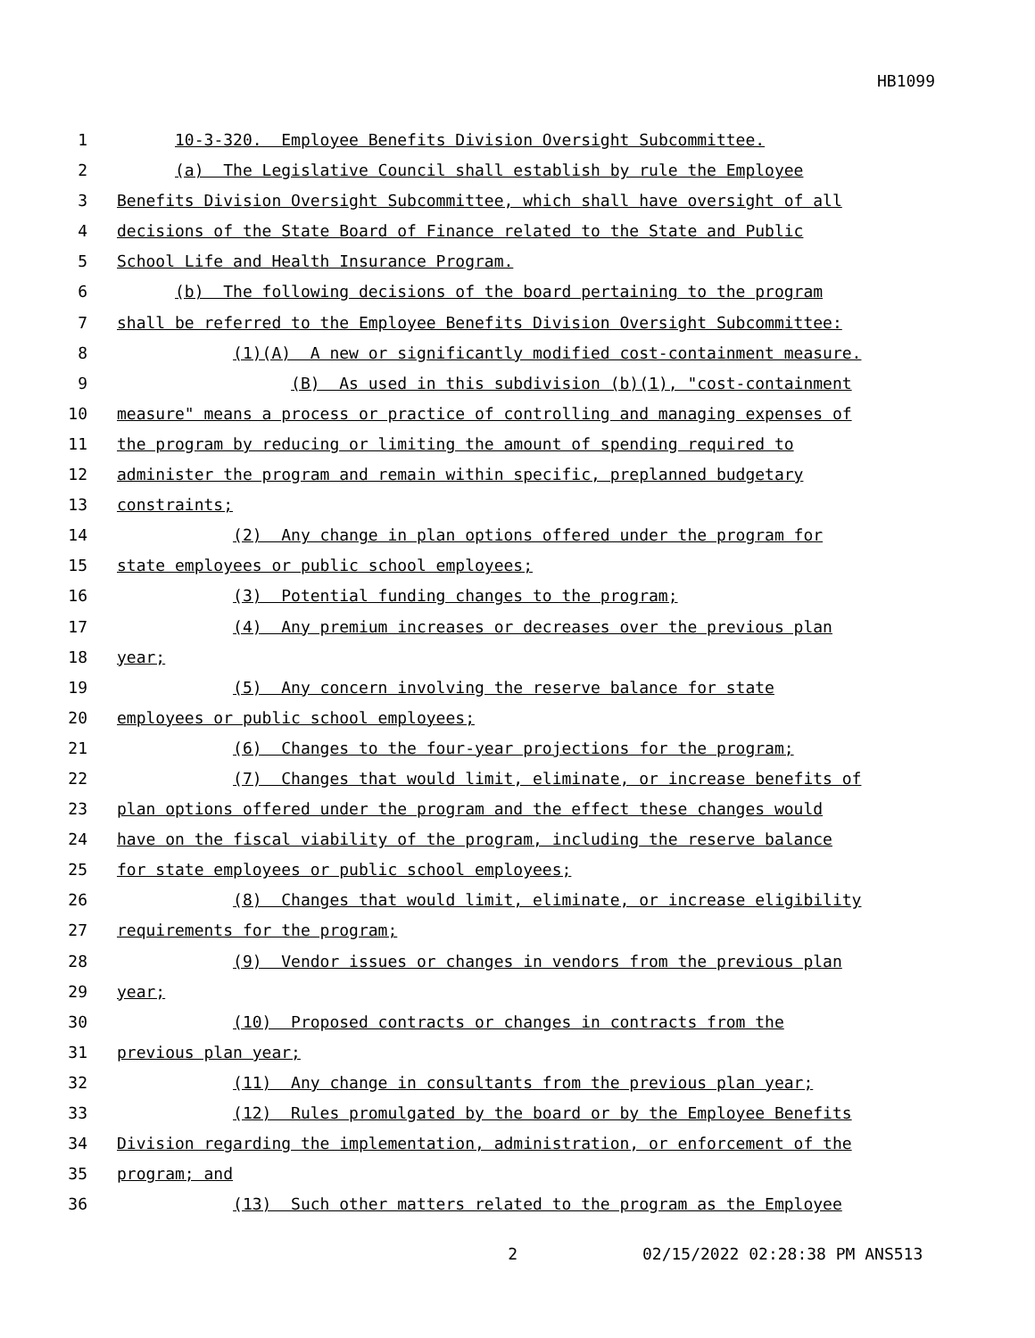HB1099
1 10-3-320. Employee Benefits Division Oversight Subcommittee.
2 (a) The Legislative Council shall establish by rule the Employee
3 Benefits Division Oversight Subcommittee, which shall have oversight of all
4 decisions of the State Board of Finance related to the State and Public
5 School Life and Health Insurance Program.
6 (b) The following decisions of the board pertaining to the program
7 shall be referred to the Employee Benefits Division Oversight Subcommittee:
8 (1)(A) A new or significantly modified cost-containment measure.
9 (B) As used in this subdivision (b)(1), "cost-containment
10 measure" means a process or practice of controlling and managing expenses of
11 the program by reducing or limiting the amount of spending required to
12 administer the program and remain within specific, preplanned budgetary
13 constraints;
14 (2) Any change in plan options offered under the program for
15 state employees or public school employees;
16 (3) Potential funding changes to the program;
17 (4) Any premium increases or decreases over the previous plan
18 year;
19 (5) Any concern involving the reserve balance for state
20 employees or public school employees;
21 (6) Changes to the four-year projections for the program;
22 (7) Changes that would limit, eliminate, or increase benefits of
23 plan options offered under the program and the effect these changes would
24 have on the fiscal viability of the program, including the reserve balance
25 for state employees or public school employees;
26 (8) Changes that would limit, eliminate, or increase eligibility
27 requirements for the program;
28 (9) Vendor issues or changes in vendors from the previous plan
29 year;
30 (10) Proposed contracts or changes in contracts from the
31 previous plan year;
32 (11) Any change in consultants from the previous plan year;
33 (12) Rules promulgated by the board or by the Employee Benefits
34 Division regarding the implementation, administration, or enforcement of the
35 program; and
36 (13) Such other matters related to the program as the Employee
2 02/15/2022 02:28:38 PM ANS513